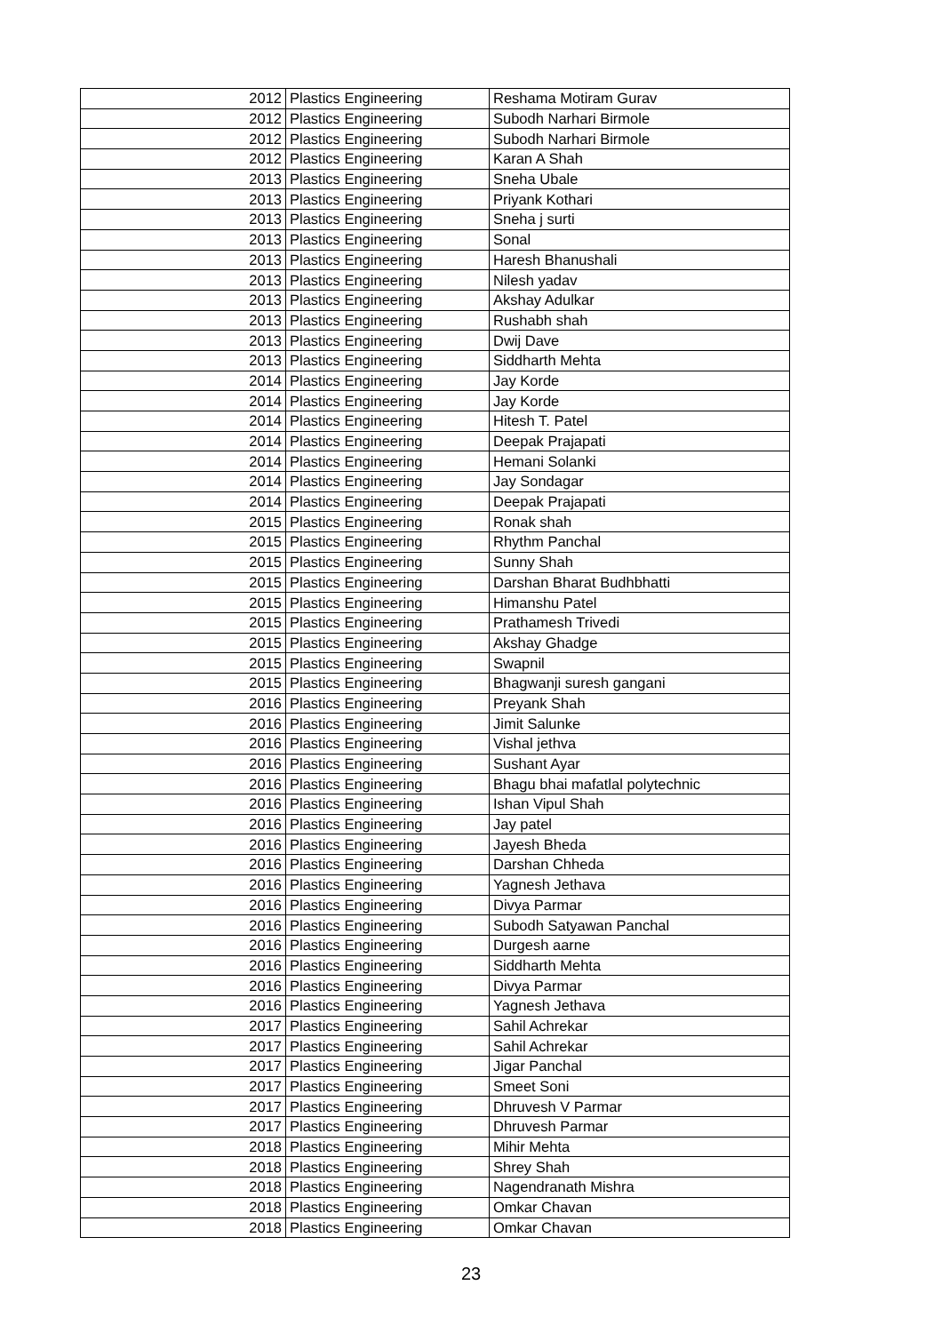| 2012 | Plastics Engineering | Reshama Motiram Gurav |
| 2012 | Plastics Engineering | Subodh Narhari Birmole |
| 2012 | Plastics Engineering | Subodh Narhari Birmole |
| 2012 | Plastics Engineering | Karan A Shah |
| 2013 | Plastics Engineering | Sneha Ubale |
| 2013 | Plastics Engineering | Priyank Kothari |
| 2013 | Plastics Engineering | Sneha j surti |
| 2013 | Plastics Engineering | Sonal |
| 2013 | Plastics Engineering | Haresh Bhanushali |
| 2013 | Plastics Engineering | Nilesh yadav |
| 2013 | Plastics Engineering | Akshay Adulkar |
| 2013 | Plastics Engineering | Rushabh shah |
| 2013 | Plastics Engineering | Dwij Dave |
| 2013 | Plastics Engineering | Siddharth Mehta |
| 2014 | Plastics Engineering | Jay Korde |
| 2014 | Plastics Engineering | Jay Korde |
| 2014 | Plastics Engineering | Hitesh T. Patel |
| 2014 | Plastics Engineering | Deepak Prajapati |
| 2014 | Plastics Engineering | Hemani Solanki |
| 2014 | Plastics Engineering | Jay Sondagar |
| 2014 | Plastics Engineering | Deepak Prajapati |
| 2015 | Plastics Engineering | Ronak shah |
| 2015 | Plastics Engineering | Rhythm Panchal |
| 2015 | Plastics Engineering | Sunny Shah |
| 2015 | Plastics Engineering | Darshan Bharat Budhbhatti |
| 2015 | Plastics Engineering | Himanshu Patel |
| 2015 | Plastics Engineering | Prathamesh Trivedi |
| 2015 | Plastics Engineering | Akshay Ghadge |
| 2015 | Plastics Engineering | Swapnil |
| 2015 | Plastics Engineering | Bhagwanji suresh gangani |
| 2016 | Plastics Engineering | Preyank Shah |
| 2016 | Plastics Engineering | Jimit Salunke |
| 2016 | Plastics Engineering | Vishal jethva |
| 2016 | Plastics Engineering | Sushant Ayar |
| 2016 | Plastics Engineering | Bhagu bhai mafatlal polytechnic |
| 2016 | Plastics Engineering | Ishan Vipul Shah |
| 2016 | Plastics Engineering | Jay patel |
| 2016 | Plastics Engineering | Jayesh Bheda |
| 2016 | Plastics Engineering | Darshan Chheda |
| 2016 | Plastics Engineering | Yagnesh Jethava |
| 2016 | Plastics Engineering | Divya Parmar |
| 2016 | Plastics Engineering | Subodh Satyawan Panchal |
| 2016 | Plastics Engineering | Durgesh aarne |
| 2016 | Plastics Engineering | Siddharth Mehta |
| 2016 | Plastics Engineering | Divya Parmar |
| 2016 | Plastics Engineering | Yagnesh Jethava |
| 2017 | Plastics Engineering | Sahil Achrekar |
| 2017 | Plastics Engineering | Sahil Achrekar |
| 2017 | Plastics Engineering | Jigar Panchal |
| 2017 | Plastics Engineering | Smeet Soni |
| 2017 | Plastics Engineering | Dhruvesh V Parmar |
| 2017 | Plastics Engineering | Dhruvesh Parmar |
| 2018 | Plastics Engineering | Mihir Mehta |
| 2018 | Plastics Engineering | Shrey Shah |
| 2018 | Plastics Engineering | Nagendranath Mishra |
| 2018 | Plastics Engineering | Omkar Chavan |
| 2018 | Plastics Engineering | Omkar Chavan |
23